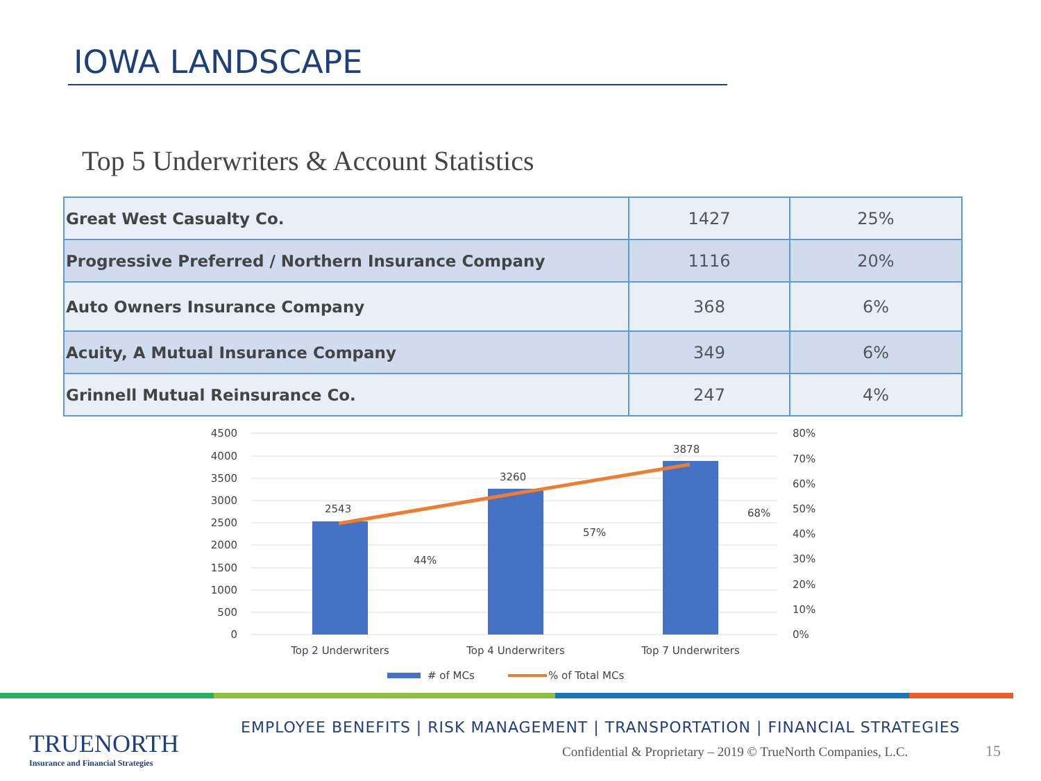IOWA LANDSCAPE
Top 5 Underwriters & Account Statistics
| Great West Casualty Co. | 1427 | 25% |
| Progressive Preferred / Northern Insurance Company | 1116 | 20% |
| Auto Owners Insurance Company | 368 | 6% |
| Acuity, A Mutual Insurance Company | 349 | 6% |
| Grinnell Mutual Reinsurance Co. | 247 | 4% |
4500
4000
3500
3000
2500
2000
1500
1000
500
0
80%
70%
60%
50%
40%
30%
20%
10%
0%
2543
3260
3878
44%
57%
68%
Top 2 Underwriters
Top 4 Underwriters
Top 7 Underwriters
# of MCs
% of Total MCs
TRUENORTH
Insurance and Financial Strategies
EMPLOYEE BENEFITS | RISK MANAGEMENT | TRANSPORTATION | FINANCIAL STRATEGIES
Confidential & Proprietary – 2019 © TrueNorth Companies, L.C.
15